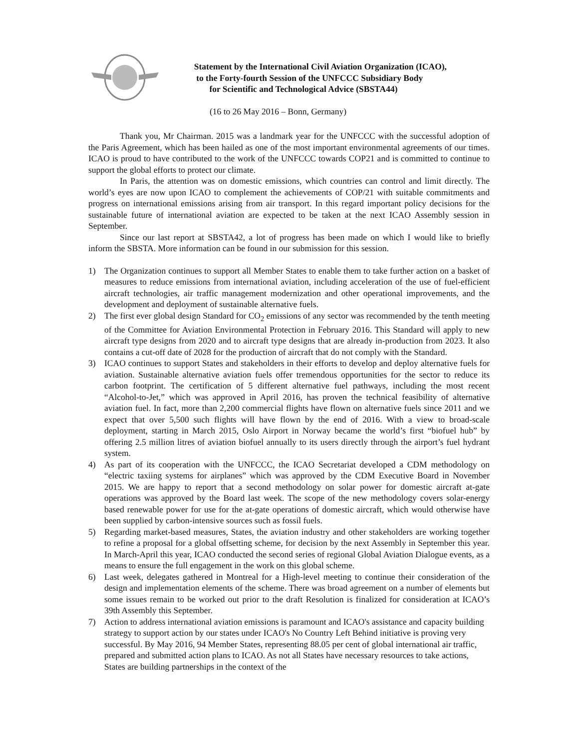Statement by the International Civil Aviation Organization (ICAO),
to the Forty-fourth Session of the UNFCCC Subsidiary Body
for Scientific and Technological Advice (SBSTA44)
(16 to 26 May 2016 – Bonn, Germany)
Thank you, Mr Chairman. 2015 was a landmark year for the UNFCCC with the successful adoption of the Paris Agreement, which has been hailed as one of the most important environmental agreements of our times. ICAO is proud to have contributed to the work of the UNFCCC towards COP21 and is committed to continue to support the global efforts to protect our climate.
In Paris, the attention was on domestic emissions, which countries can control and limit directly. The world’s eyes are now upon ICAO to complement the achievements of COP/21 with suitable commitments and progress on international emissions arising from air transport. In this regard important policy decisions for the sustainable future of international aviation are expected to be taken at the next ICAO Assembly session in September.
Since our last report at SBSTA42, a lot of progress has been made on which I would like to briefly inform the SBSTA. More information can be found in our submission for this session.
1) The Organization continues to support all Member States to enable them to take further action on a basket of measures to reduce emissions from international aviation, including acceleration of the use of fuel-efficient aircraft technologies, air traffic management modernization and other operational improvements, and the development and deployment of sustainable alternative fuels.
2) The first ever global design Standard for CO<sub>2</sub> emissions of any sector was recommended by the tenth meeting of the Committee for Aviation Environmental Protection in February 2016. This Standard will apply to new aircraft type designs from 2020 and to aircraft type designs that are already in-production from 2023. It also contains a cut-off date of 2028 for the production of aircraft that do not comply with the Standard.
3) ICAO continues to support States and stakeholders in their efforts to develop and deploy alternative fuels for aviation. Sustainable alternative aviation fuels offer tremendous opportunities for the sector to reduce its carbon footprint. The certification of 5 different alternative fuel pathways, including the most recent “Alcohol-to-Jet,” which was approved in April 2016, has proven the technical feasibility of alternative aviation fuel. In fact, more than 2,200 commercial flights have flown on alternative fuels since 2011 and we expect that over 5,500 such flights will have flown by the end of 2016. With a view to broad-scale deployment, starting in March 2015, Oslo Airport in Norway became the world’s first “biofuel hub” by offering 2.5 million litres of aviation biofuel annually to its users directly through the airport’s fuel hydrant system.
4) As part of its cooperation with the UNFCCC, the ICAO Secretariat developed a CDM methodology on “electric taxiing systems for airplanes” which was approved by the CDM Executive Board in November 2015. We are happy to report that a second methodology on solar power for domestic aircraft at-gate operations was approved by the Board last week. The scope of the new methodology covers solar-energy based renewable power for use for the at-gate operations of domestic aircraft, which would otherwise have been supplied by carbon-intensive sources such as fossil fuels.
5) Regarding market-based measures, States, the aviation industry and other stakeholders are working together to refine a proposal for a global offsetting scheme, for decision by the next Assembly in September this year. In March-April this year, ICAO conducted the second series of regional Global Aviation Dialogue events, as a means to ensure the full engagement in the work on this global scheme.
6) Last week, delegates gathered in Montreal for a High-level meeting to continue their consideration of the design and implementation elements of the scheme. There was broad agreement on a number of elements but some issues remain to be worked out prior to the draft Resolution is finalized for consideration at ICAO’s 39th Assembly this September.
7) Action to address international aviation emissions is paramount and ICAO's assistance and capacity building strategy to support action by our states under ICAO's No Country Left Behind initiative is proving very successful. By May 2016, 94 Member States, representing 88.05 per cent of global international air traffic, prepared and submitted action plans to ICAO. As not all States have necessary resources to take actions, States are building partnerships in the context of the